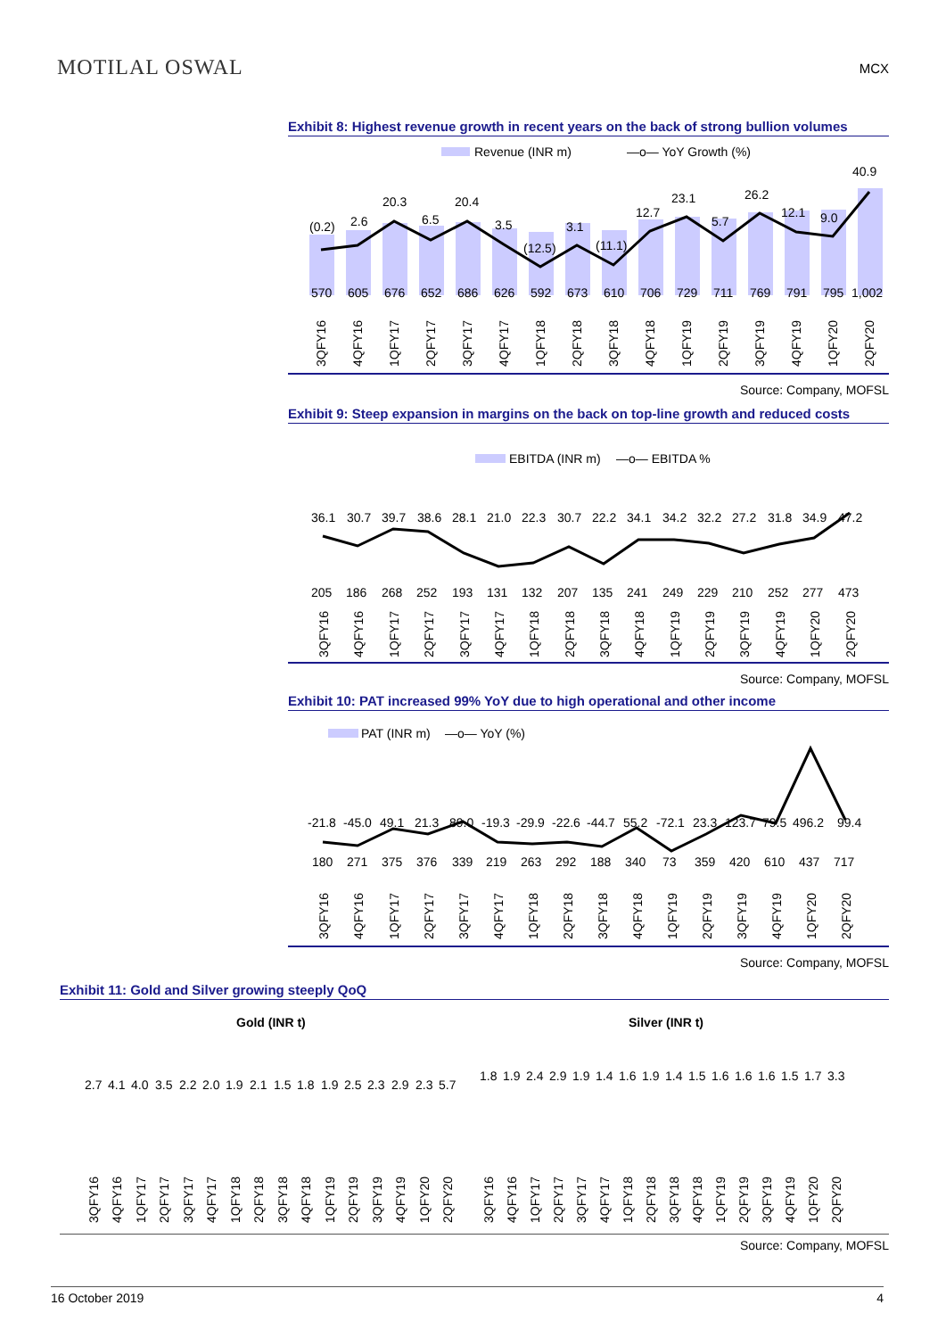MOTILAL OSWAL
MCX
Exhibit 8: Highest revenue growth in recent years on the back of strong bullion volumes
Revenue (INR m)
—o— YoY Growth (%)
(0.2)
2.6
20.3
6.5
20.4
3.5
(12.5)
3.1
(11.1)
12.7
23.1
5.7
26.2
12.1
9.0
40.9
5706056766526866265926736107067297117697917951,002
3QFY16
4QFY16
1QFY17
2QFY17
3QFY17
4QFY17
1QFY18
2QFY18
3QFY18
4QFY18
1QFY19
2QFY19
3QFY19
4QFY19
1QFY20
2QFY20
Source: Company, MOFSL
Exhibit 9: Steep expansion in margins on the back on top-line growth and reduced costs
EBITDA (INR m)
—o— EBITDA %
36.130.739.738.628.121.022.330.722.234.134.232.227.231.834.947.2
205186268252193131132207135241249229210252277473
3QFY16
4QFY16
1QFY17
2QFY17
3QFY17
4QFY17
1QFY18
2QFY18
3QFY18
4QFY18
1QFY19
2QFY19
3QFY19
4QFY19
1QFY20
2QFY20
Source: Company, MOFSL
Exhibit 10: PAT increased 99% YoY due to high operational and other income
PAT (INR m)
—o— YoY (%)
-21.8-45.049.121.389.0-19.3-29.9-22.6-44.755.2-72.123.3123.779.5496.299.4
18027137537633921926329218834073359420610437717
3QFY16
4QFY16
1QFY17
2QFY17
3QFY17
4QFY17
1QFY18
2QFY18
3QFY18
4QFY18
1QFY19
2QFY19
3QFY19
4QFY19
1QFY20
2QFY20
Source: Company, MOFSL
Exhibit 11: Gold and Silver growing steeply QoQ
Gold (INR t)
2.74.14.03.52.22.01.92.11.51.81.92.52.32.92.35.7
3QFY16
4QFY16
1QFY17
2QFY17
3QFY17
4QFY17
1QFY18
2QFY18
3QFY18
4QFY18
1QFY19
2QFY19
3QFY19
4QFY19
1QFY20
2QFY20
Silver (INR t)
1.81.92.42.91.91.41.61.91.41.51.61.61.61.51.73.3
3QFY16
4QFY16
1QFY17
2QFY17
3QFY17
4QFY17
1QFY18
2QFY18
3QFY18
4QFY18
1QFY19
2QFY19
3QFY19
4QFY19
1QFY20
2QFY20
Source: Company, MOFSL
16 October 2019 4